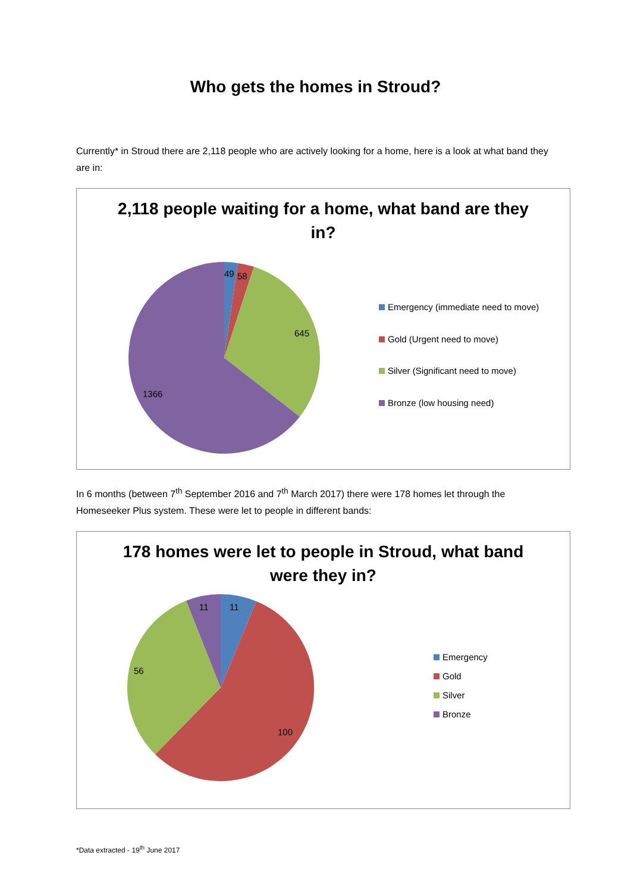Who gets the homes in Stroud?
Currently* in Stroud there are 2,118 people who are actively looking for a home, here is a look at what band they are in:
2,118 people waiting for a home, what band are they in?
49
58
645
1366
Emergency (immediate need to move)
Gold (Urgent need to move)
Silver (Significant need to move)
Bronze (low housing need)
In 6 months (between 7<sup>th</sup> September 2016 and 7<sup>th</sup> March 2017) there were 178 homes let through the Homeseeker Plus system. These were let to people in different bands:
178 homes were let to people in Stroud, what band were they in?
11
11
56
100
Emergency
Gold
Silver
Bronze
*Data extracted - 19<sup>th</sup> June 2017